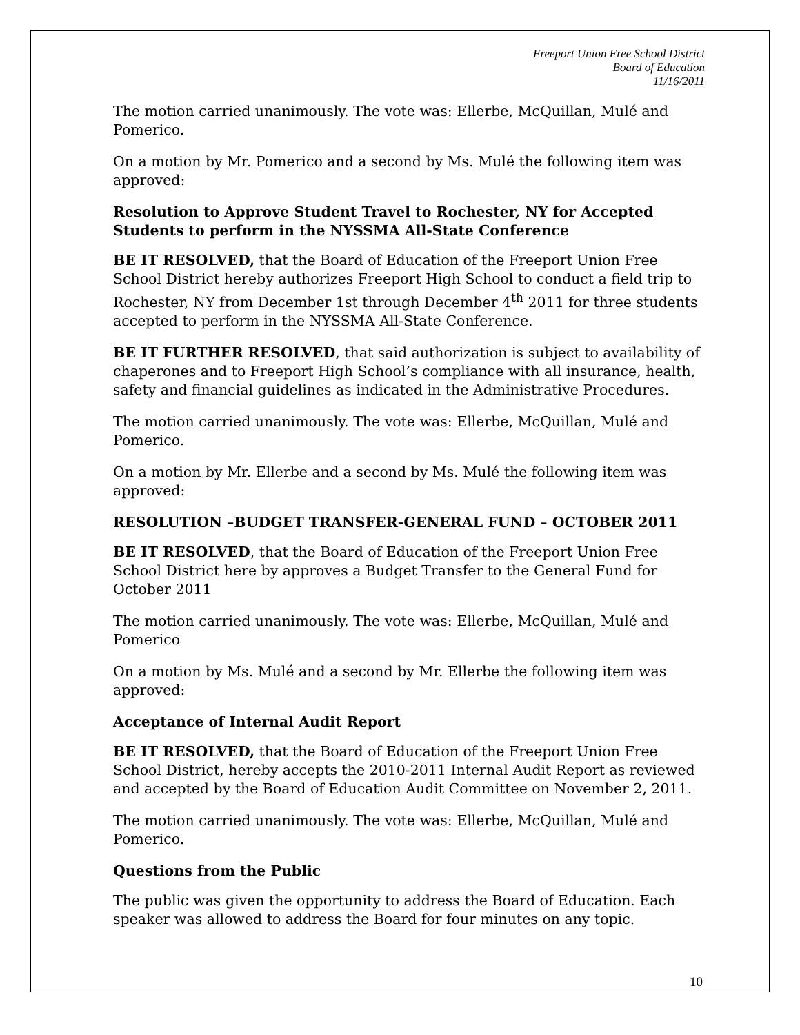Freeport Union Free School District
Board of Education
11/16/2011
The motion carried unanimously. The vote was: Ellerbe, McQuillan, Mulé and Pomerico.
On a motion by Mr. Pomerico and a second by Ms. Mulé the following item was approved:
Resolution to Approve Student Travel to Rochester, NY for Accepted Students to perform in the NYSSMA All-State Conference
BE IT RESOLVED, that the Board of Education of the Freeport Union Free School District hereby authorizes Freeport High School to conduct a field trip to Rochester, NY from December 1st through December 4<sup>th</sup> 2011 for three students accepted to perform in the NYSSMA All-State Conference.
BE IT FURTHER RESOLVED, that said authorization is subject to availability of chaperones and to Freeport High School’s compliance with all insurance, health, safety and financial guidelines as indicated in the Administrative Procedures.
The motion carried unanimously. The vote was: Ellerbe, McQuillan, Mulé and Pomerico.
On a motion by Mr. Ellerbe and a second by Ms. Mulé the following item was approved:
RESOLUTION –BUDGET TRANSFER-GENERAL FUND – OCTOBER 2011
BE IT RESOLVED, that the Board of Education of the Freeport Union Free School District here by approves a Budget Transfer to the General Fund for October 2011
The motion carried unanimously. The vote was: Ellerbe, McQuillan, Mulé and Pomerico
On a motion by Ms. Mulé and a second by Mr. Ellerbe the following item was approved:
Acceptance of Internal Audit Report
BE IT RESOLVED, that the Board of Education of the Freeport Union Free School District, hereby accepts the 2010-2011 Internal Audit Report as reviewed and accepted by the Board of Education Audit Committee on November 2, 2011.
The motion carried unanimously. The vote was: Ellerbe, McQuillan, Mulé and Pomerico.
Questions from the Public
The public was given the opportunity to address the Board of Education. Each speaker was allowed to address the Board for four minutes on any topic.
10